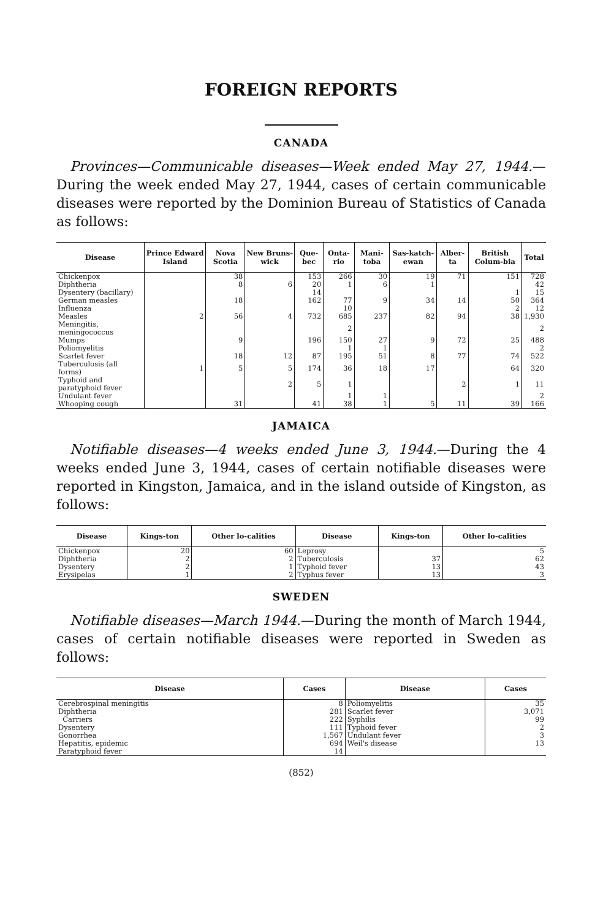FOREIGN REPORTS
CANADA
Provinces—Communicable diseases—Week ended May 27, 1944.—During the week ended May 27, 1944, cases of certain communicable diseases were reported by the Dominion Bureau of Statistics of Canada as follows:
| Disease | Prince Edward Island | Nova Scotia | New Bruns-wick | Que-bec | Onta-rio | Mani-toba | Sas-katch-ewan | Alber-ta | British Colum-bia | Total |
| --- | --- | --- | --- | --- | --- | --- | --- | --- | --- | --- |
| Chickenpox | | 38 | | 153 | 266 | 30 | 19 | 71 | 151 | 728 |
| Diphtheria | | 8 | 6 | 20 | 1 | 6 | 1 | | | 42 |
| Dysentery (bacillary) | | | | 14 | | | | | 1 | 15 |
| German measles | | 18 | | 162 | 77 | 9 | 34 | 14 | 50 | 364 |
| Influenza | | | | | 10 | | | | 2 | 12 |
| Measles | 2 | 56 | 4 | 732 | 685 | 237 | 82 | 94 | 38 | 1,930 |
| Meningitis, meningococcus | | | | | 2 | | | | | 2 |
| Mumps | | 9 | | 196 | 150 | 27 | 9 | 72 | 25 | 488 |
| Poliomyelitis | | | | | 1 | 1 | | | | 2 |
| Scarlet fever | | 18 | 12 | 87 | 195 | 51 | 8 | 77 | 74 | 522 |
| Tuberculosis (all forms) | 1 | 5 | 5 | 174 | 36 | 18 | 17 | | 64 | 320 |
| Typhoid and paratyphoid fever | | | 2 | 5 | 1 | | | 2 | 1 | 11 |
| Undulant fever | | | | | 1 | 1 | | | | 2 |
| Whooping cough | | 31 | | 41 | 38 | 1 | 5 | 11 | 39 | 166 |
JAMAICA
Notifiable diseases—4 weeks ended June 3, 1944.—During the 4 weeks ended June 3, 1944, cases of certain notifiable diseases were reported in Kingston, Jamaica, and in the island outside of Kingston, as follows:
| Disease | Kings-ton | Other lo-calities | Disease | Kings-ton | Other lo-calities |
| --- | --- | --- | --- | --- | --- |
| Chickenpox | 20 | 60 | Leprosy | | 5 |
| Diphtheria | 2 | 2 | Tuberculosis | 37 | 62 |
| Dysentery | 2 | 1 | Typhoid fever | 13 | 43 |
| Erysipelas | 1 | 2 | Typhus fever | 13 | 3 |
SWEDEN
Notifiable diseases—March 1944.—During the month of March 1944, cases of certain notifiable diseases were reported in Sweden as follows:
| Disease | Cases | Disease | Cases |
| --- | --- | --- | --- |
| Cerebrospinal meningitis | 8 | Poliomyelitis | 35 |
| Diphtheria | 281 | Scarlet fever | 3,071 |
| Carriers | 222 | Syphilis | 99 |
| Dysentery | 111 | Typhoid fever | 2 |
| Gonorrhea | 1,567 | Undulant fever | 3 |
| Hepatitis, epidemic | 694 | Weil's disease | 13 |
| Paratyphoid fever | 14 | | |
(852)